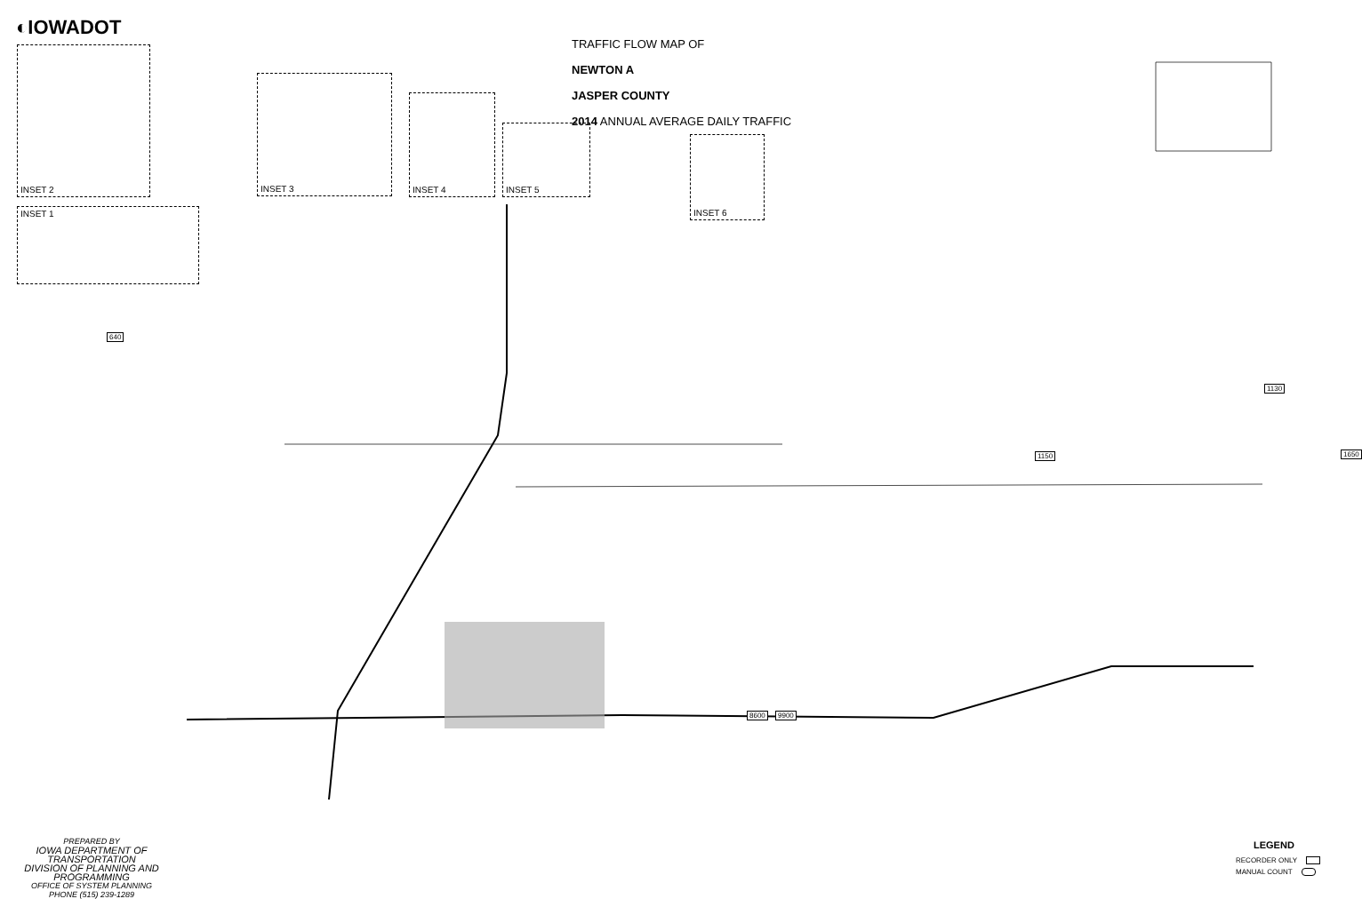◐IOWADOT
TRAFFIC FLOW MAP OF
NEWTON A
JASPER COUNTY
2014 ANNUAL AVERAGE DAILY TRAFFIC
INSET 2
INSET 1
INSET 3
INSET 4
INSET 5
INSET 6
1150
1130
640
1650
8600 9900
PREPARED BY
IOWA DEPARTMENT OF TRANSPORTATION
DIVISION OF PLANNING AND PROGRAMMING
OFFICE OF SYSTEM PLANNING
PHONE (515) 239-1289
LEGEND
RECORDER ONLY
MANUAL COUNT